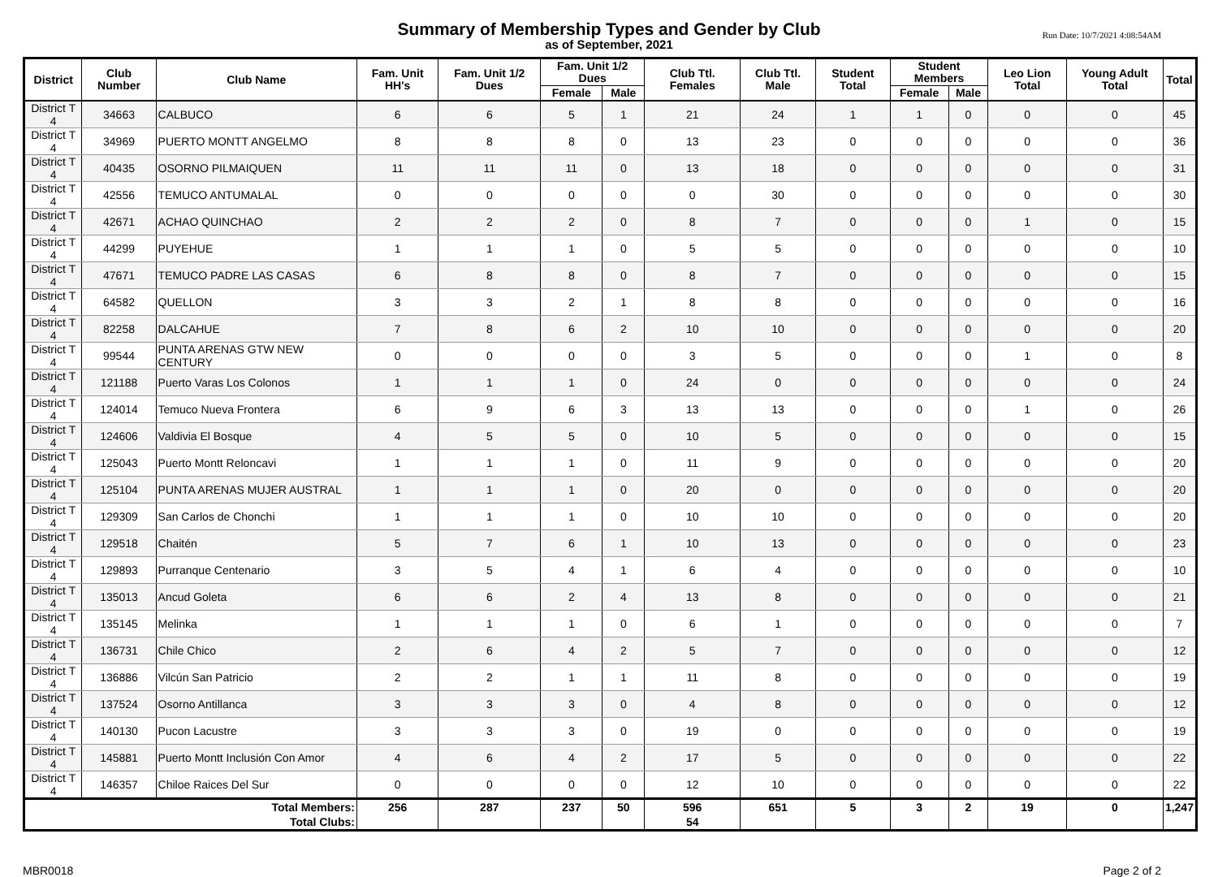Summary of Membership Types and Gender by Club
as of September, 2021
Run Date: 10/7/2021 4:08:54AM
| District | Club Number | Club Name | Fam. Unit HH's | Fam. Unit 1/2 Dues | Fam. Unit 1/2 Dues | | Club Ttl. Females | Club Ttl. Male | Student Total | Student Members | | Leo Lion Total | Young Adult Total | Total |
| --- | --- | --- | --- | --- | --- | --- | --- | --- | --- | --- | --- | --- | --- | --- |
| | | | | | Female | Male | | | | Female | Male | | | |
| District T 4 | 34663 | CALBUCO | 6 | 6 | 5 | 1 | 21 | 24 | 1 | 1 | 0 | 0 | 0 | 45 |
| District T 4 | 34969 | PUERTO MONTT ANGELMO | 8 | 8 | 8 | 0 | 13 | 23 | 0 | 0 | 0 | 0 | 0 | 36 |
| District T 4 | 40435 | OSORNO PILMAIQUEN | 11 | 11 | 11 | 0 | 13 | 18 | 0 | 0 | 0 | 0 | 0 | 31 |
| District T 4 | 42556 | TEMUCO ANTUMALAL | 0 | 0 | 0 | 0 | 0 | 30 | 0 | 0 | 0 | 0 | 0 | 30 |
| District T 4 | 42671 | ACHAO QUINCHAO | 2 | 2 | 2 | 0 | 8 | 7 | 0 | 0 | 0 | 1 | 0 | 15 |
| District T 4 | 44299 | PUYEHUE | 1 | 1 | 1 | 0 | 5 | 5 | 0 | 0 | 0 | 0 | 0 | 10 |
| District T 4 | 47671 | TEMUCO PADRE LAS CASAS | 6 | 8 | 8 | 0 | 8 | 7 | 0 | 0 | 0 | 0 | 0 | 15 |
| District T 4 | 64582 | QUELLON | 3 | 3 | 2 | 1 | 8 | 8 | 0 | 0 | 0 | 0 | 0 | 16 |
| District T 4 | 82258 | DALCAHUE | 7 | 8 | 6 | 2 | 10 | 10 | 0 | 0 | 0 | 0 | 0 | 20 |
| District T 4 | 99544 | PUNTA ARENAS GTW NEW CENTURY | 0 | 0 | 0 | 0 | 3 | 5 | 0 | 0 | 0 | 1 | 0 | 8 |
| District T 4 | 121188 | Puerto Varas Los Colonos | 1 | 1 | 1 | 0 | 24 | 0 | 0 | 0 | 0 | 0 | 0 | 24 |
| District T 4 | 124014 | Temuco Nueva Frontera | 6 | 9 | 6 | 3 | 13 | 13 | 0 | 0 | 0 | 1 | 0 | 26 |
| District T 4 | 124606 | Valdivia El Bosque | 4 | 5 | 5 | 0 | 10 | 5 | 0 | 0 | 0 | 0 | 0 | 15 |
| District T 4 | 125043 | Puerto Montt Reloncavi | 1 | 1 | 1 | 0 | 11 | 9 | 0 | 0 | 0 | 0 | 0 | 20 |
| District T 4 | 125104 | PUNTA ARENAS MUJER AUSTRAL | 1 | 1 | 1 | 0 | 20 | 0 | 0 | 0 | 0 | 0 | 0 | 20 |
| District T 4 | 129309 | San Carlos de Chonchi | 1 | 1 | 1 | 0 | 10 | 10 | 0 | 0 | 0 | 0 | 0 | 20 |
| District T 4 | 129518 | Chaitén | 5 | 7 | 6 | 1 | 10 | 13 | 0 | 0 | 0 | 0 | 0 | 23 |
| District T 4 | 129893 | Purranque Centenario | 3 | 5 | 4 | 1 | 6 | 4 | 0 | 0 | 0 | 0 | 0 | 10 |
| District T 4 | 135013 | Ancud Goleta | 6 | 6 | 2 | 4 | 13 | 8 | 0 | 0 | 0 | 0 | 0 | 21 |
| District T 4 | 135145 | Melinka | 1 | 1 | 1 | 0 | 6 | 1 | 0 | 0 | 0 | 0 | 0 | 7 |
| District T 4 | 136731 | Chile Chico | 2 | 6 | 4 | 2 | 5 | 7 | 0 | 0 | 0 | 0 | 0 | 12 |
| District T 4 | 136886 | Vilcún San Patricio | 2 | 2 | 1 | 1 | 11 | 8 | 0 | 0 | 0 | 0 | 0 | 19 |
| District T 4 | 137524 | Osorno Antillanca | 3 | 3 | 3 | 0 | 4 | 8 | 0 | 0 | 0 | 0 | 0 | 12 |
| District T 4 | 140130 | Pucon Lacustre | 3 | 3 | 3 | 0 | 19 | 0 | 0 | 0 | 0 | 0 | 0 | 19 |
| District T 4 | 145881 | Puerto Montt Inclusión Con Amor | 4 | 6 | 4 | 2 | 17 | 5 | 0 | 0 | 0 | 0 | 0 | 22 |
| District T 4 | 146357 | Chiloe Raices Del Sur | 0 | 0 | 0 | 0 | 12 | 10 | 0 | 0 | 0 | 0 | 0 | 22 |
| Total Members: Total Clubs: | | | 256 | 287 | 237 | 50 | 596 54 | 651 | 5 | 3 | 2 | 19 | 0 | 1,247 |
MBR0018 Page 2 of 2